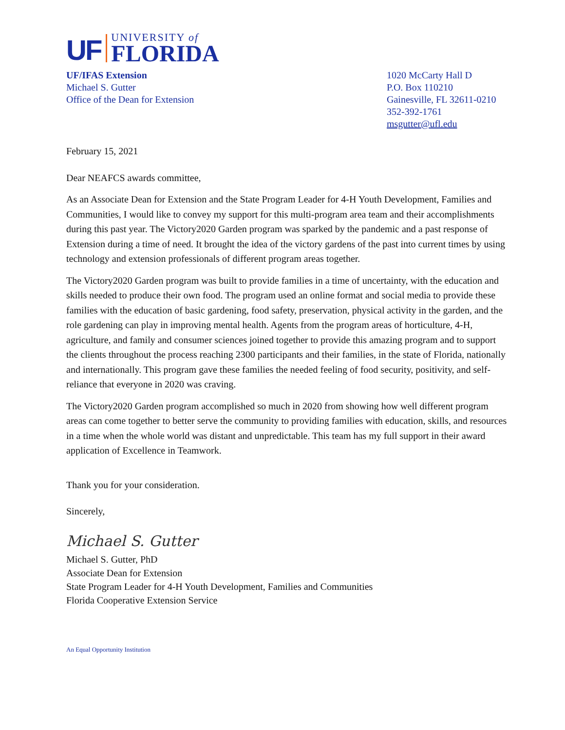UF
UNIVERSITY of
FLORIDA
UF/IFAS Extension
Michael S. Gutter
Office of the Dean for Extension
1020 McCarty Hall D
P.O. Box 110210
Gainesville, FL 32611-0210
352-392-1761
msgutter@ufl.edu
February 15, 2021
Dear NEAFCS awards committee,
As an Associate Dean for Extension and the State Program Leader for 4-H Youth Development, Families and Communities, I would like to convey my support for this multi-program area team and their accomplishments during this past year. The Victory2020 Garden program was sparked by the pandemic and a past response of Extension during a time of need. It brought the idea of the victory gardens of the past into current times by using technology and extension professionals of different program areas together.
The Victory2020 Garden program was built to provide families in a time of uncertainty, with the education and skills needed to produce their own food. The program used an online format and social media to provide these families with the education of basic gardening, food safety, preservation, physical activity in the garden, and the role gardening can play in improving mental health. Agents from the program areas of horticulture, 4-H, agriculture, and family and consumer sciences joined together to provide this amazing program and to support the clients throughout the process reaching 2300 participants and their families, in the state of Florida, nationally and internationally. This program gave these families the needed feeling of food security, positivity, and self-reliance that everyone in 2020 was craving.
The Victory2020 Garden program accomplished so much in 2020 from showing how well different program areas can come together to better serve the community to providing families with education, skills, and resources in a time when the whole world was distant and unpredictable. This team has my full support in their award application of Excellence in Teamwork.
Thank you for your consideration.
Sincerely,
Michael S. Gutter
Michael S. Gutter, PhD
Associate Dean for Extension
State Program Leader for 4-H Youth Development, Families and Communities
Florida Cooperative Extension Service
An Equal Opportunity Institution